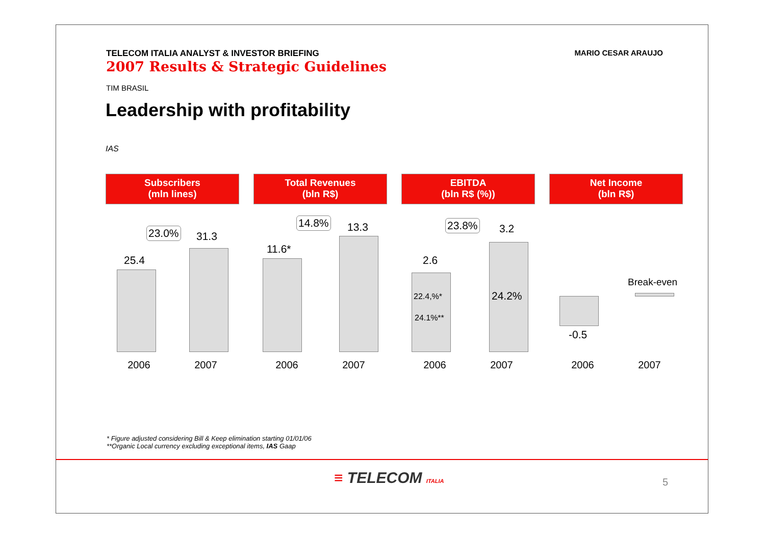TELECOM ITALIA ANALYST & INVESTOR BRIEFING
2007 Results & Strategic Guidelines
MARIO CESAR ARAUJO
TIM BRASIL
Leadership with profitability
IAS
Subscribers
(mln lines)
25.4
23.0% 31.3
2006 2007
Total Revenues
(bln R$)
11.6*
14.8% 13.3
2006 2007
EBITDA
(bln R$ (%))
2.6
23.8% 3.2
22.4,%*
24.1%**
24.2%
2006 2007
Net Income
(bln R$)
Break-even
-0.5
2006 2007
* Figure adjusted considering Bill & Keep elimination starting 01/01/06
**Organic Local currency excluding exceptional items, IAS Gaap
≡ TELECOM ITALIA 5